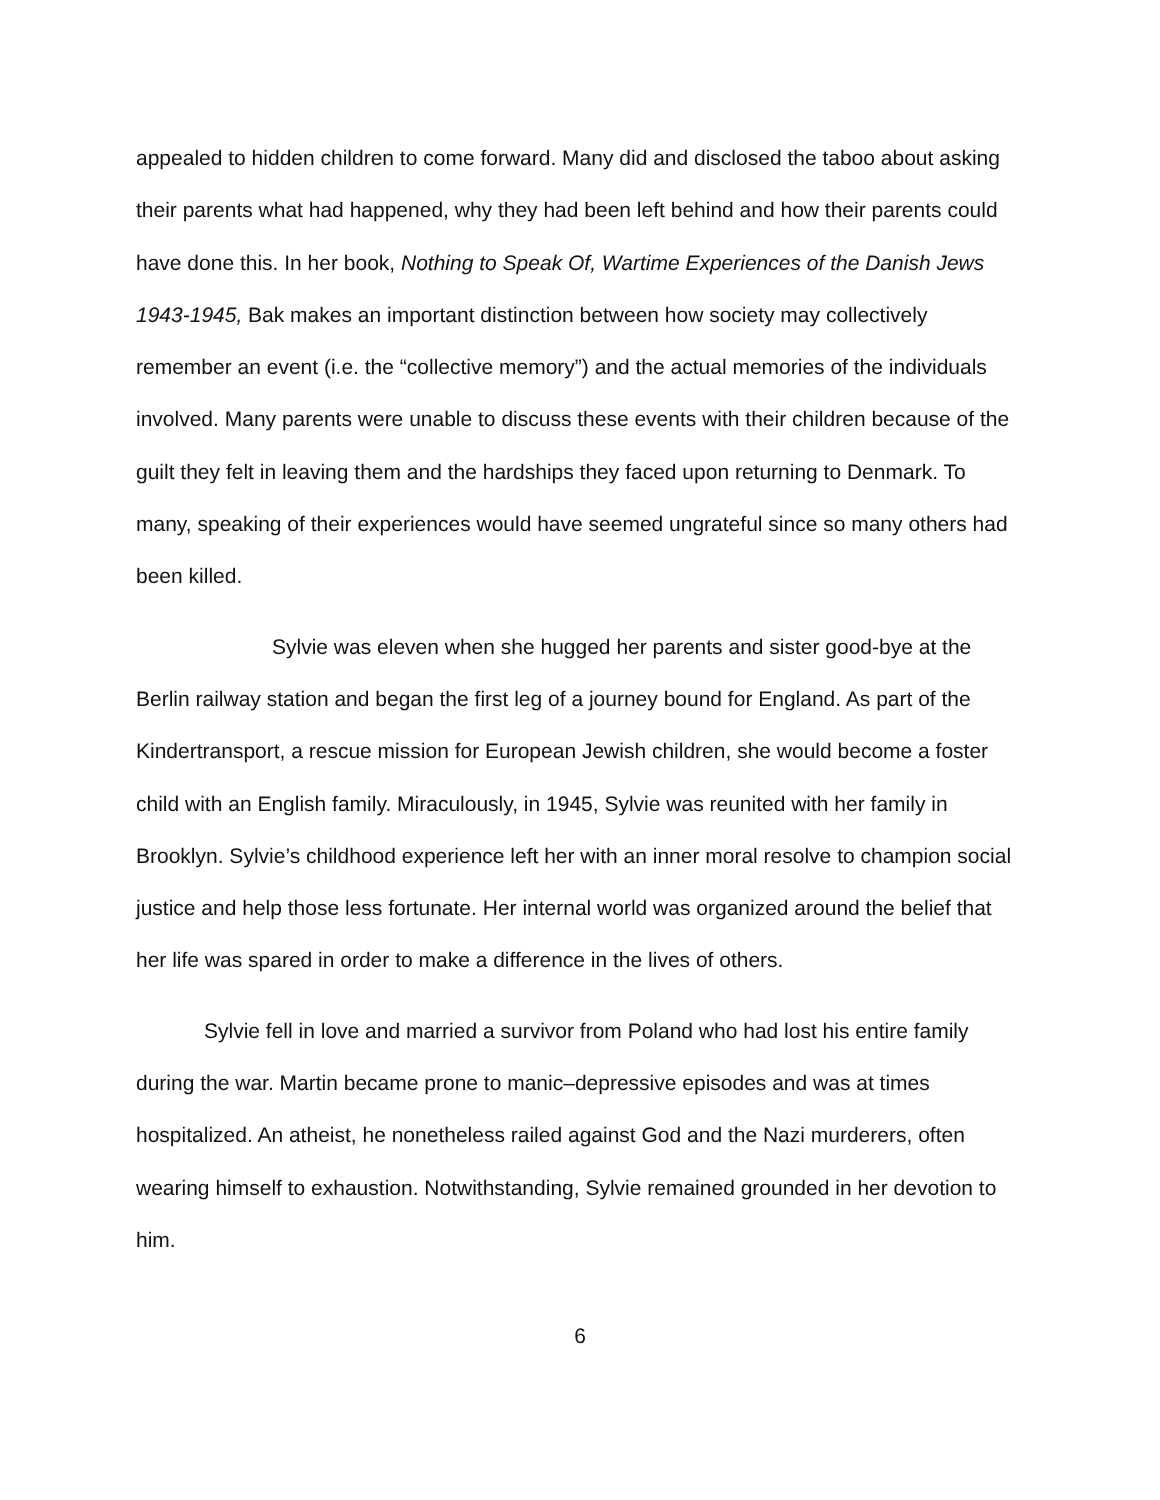appealed to hidden children to come forward. Many did and disclosed the taboo about asking their parents what had happened, why they had been left behind and how their parents could have done this. In her book, Nothing to Speak Of, Wartime Experiences of the Danish Jews 1943-1945, Bak makes an important distinction between how society may collectively remember an event (i.e. the “collective memory”) and the actual memories of the individuals involved. Many parents were unable to discuss these events with their children because of the guilt they felt in leaving them and the hardships they faced upon returning to Denmark. To many, speaking of their experiences would have seemed ungrateful since so many others had been killed.
Sylvie was eleven when she hugged her parents and sister good-bye at the Berlin railway station and began the first leg of a journey bound for England. As part of the Kindertransport, a rescue mission for European Jewish children, she would become a foster child with an English family. Miraculously, in 1945, Sylvie was reunited with her family in Brooklyn. Sylvie’s childhood experience left her with an inner moral resolve to champion social justice and help those less fortunate. Her internal world was organized around the belief that her life was spared in order to make a difference in the lives of others.
Sylvie fell in love and married a survivor from Poland who had lost his entire family during the war. Martin became prone to manic–depressive episodes and was at times hospitalized. An atheist, he nonetheless railed against God and the Nazi murderers, often wearing himself to exhaustion. Notwithstanding, Sylvie remained grounded in her devotion to him.
6